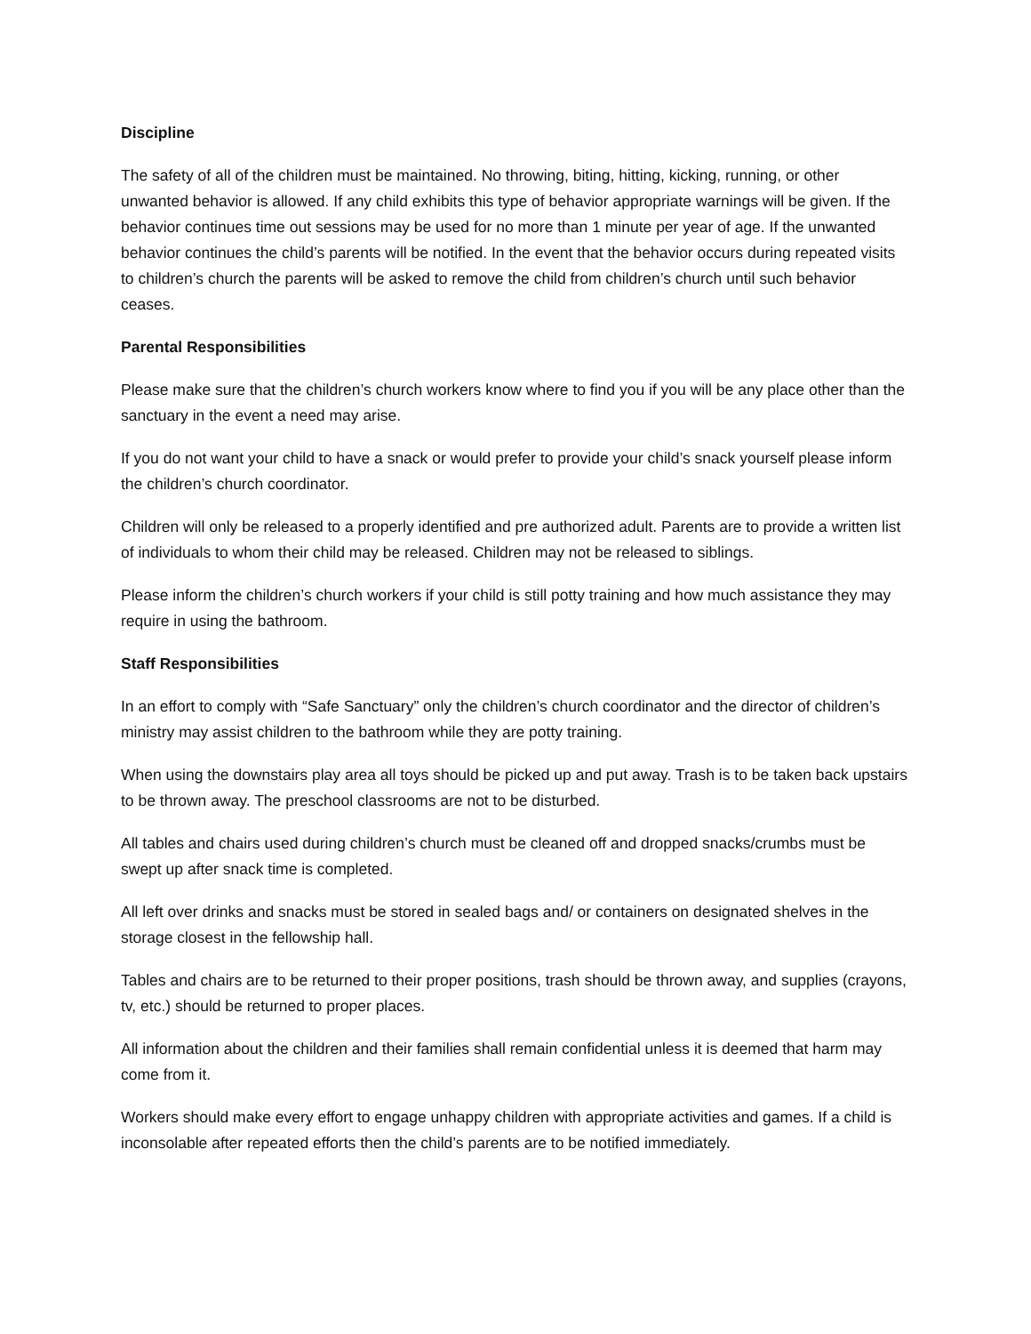Discipline
The safety of all of the children must be maintained. No throwing, biting, hitting, kicking, running, or other unwanted behavior is allowed. If any child exhibits this type of behavior appropriate warnings will be given. If the behavior continues time out sessions may be used for no more than 1 minute per year of age. If the unwanted behavior continues the child’s parents will be notified. In the event that the behavior occurs during repeated visits to children’s church the parents will be asked to remove the child from children’s church until such behavior ceases.
Parental Responsibilities
Please make sure that the children’s church workers know where to find you if you will be any place other than the sanctuary in the event a need may arise.
If you do not want your child to have a snack or would prefer to provide your child’s snack yourself please inform the children’s church coordinator.
Children will only be released to a properly identified and pre authorized adult. Parents are to provide a written list of individuals to whom their child may be released. Children may not be released to siblings.
Please inform the children’s church workers if your child is still potty training and how much assistance they may require in using the bathroom.
Staff Responsibilities
In an effort to comply with “Safe Sanctuary” only the children’s church coordinator and the director of children’s ministry may assist children to the bathroom while they are potty training.
When using the downstairs play area all toys should be picked up and put away. Trash is to be taken back upstairs to be thrown away. The preschool classrooms are not to be disturbed.
All tables and chairs used during children’s church must be cleaned off and dropped snacks/crumbs must be swept up after snack time is completed.
All left over drinks and snacks must be stored in sealed bags and/ or containers on designated shelves in the storage closest in the fellowship hall.
Tables and chairs are to be returned to their proper positions, trash should be thrown away, and supplies (crayons, tv, etc.) should be returned to proper places.
All information about the children and their families shall remain confidential unless it is deemed that harm may come from it.
Workers should make every effort to engage unhappy children with appropriate activities and games. If a child is inconsolable after repeated efforts then the child’s parents are to be notified immediately.